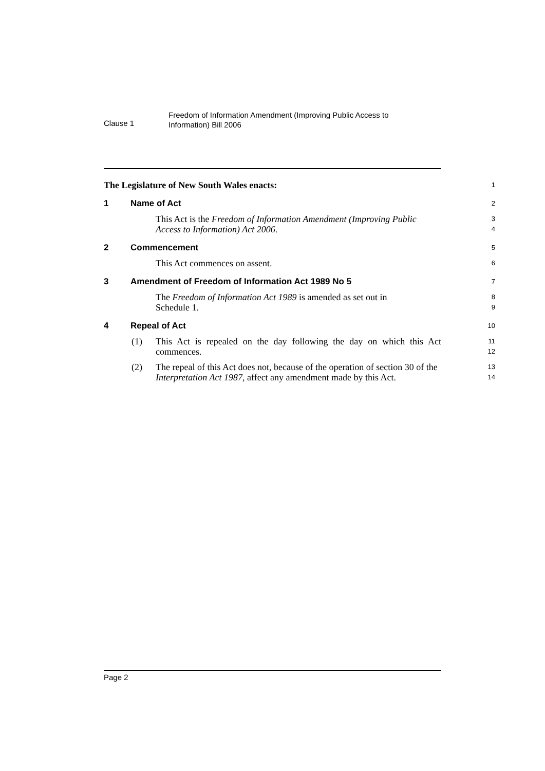Clause 1
Freedom of Information Amendment (Improving Public Access to
Information) Bill 2006
The Legislature of New South Wales enacts:
1
1 Name of Act
2
This Act is the Freedom of Information Amendment (Improving Public Access to Information) Act 2006.
3
4
2 Commencement
5
This Act commences on assent.
6
3 Amendment of Freedom of Information Act 1989 No 5
7
The Freedom of Information Act 1989 is amended as set out in
Schedule 1.
8
9
4 Repeal of Act
10
(1) This Act is repealed on the day following the day on which this Act commences.
11
12
(2) The repeal of this Act does not, because of the operation of section 30 of the Interpretation Act 1987, affect any amendment made by this Act.
13
14
Page 2